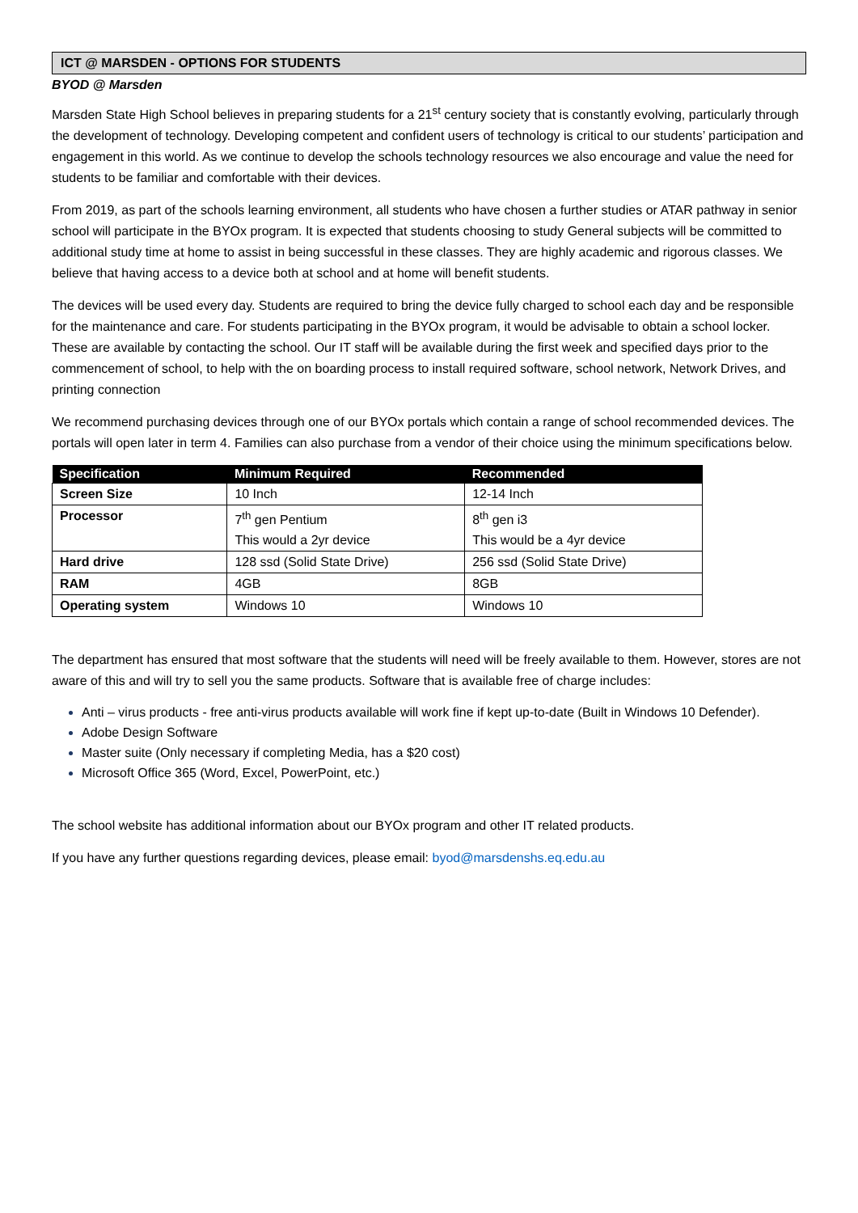ICT @ MARSDEN - OPTIONS FOR STUDENTS
BYOD @ Marsden
Marsden State High School believes in preparing students for a 21<sup>st</sup> century society that is constantly evolving, particularly through the development of technology. Developing competent and confident users of technology is critical to our students’ participation and engagement in this world. As we continue to develop the schools technology resources we also encourage and value the need for students to be familiar and comfortable with their devices.
From 2019, as part of the schools learning environment, all students who have chosen a further studies or ATAR pathway in senior school will participate in the BYOx program. It is expected that students choosing to study General subjects will be committed to additional study time at home to assist in being successful in these classes. They are highly academic and rigorous classes. We believe that having access to a device both at school and at home will benefit students.
The devices will be used every day. Students are required to bring the device fully charged to school each day and be responsible for the maintenance and care. For students participating in the BYOx program, it would be advisable to obtain a school locker. These are available by contacting the school. Our IT staff will be available during the first week and specified days prior to the commencement of school, to help with the on boarding process to install required software, school network, Network Drives, and printing connection
We recommend purchasing devices through one of our BYOx portals which contain a range of school recommended devices. The portals will open later in term 4. Families can also purchase from a vendor of their choice using the minimum specifications below.
| Specification | Minimum Required | Recommended |
| --- | --- | --- |
| Screen Size | 10 Inch | 12-14 Inch |
| Processor | 7<sup>th</sup> gen Pentium This would a 2yr device | 8<sup>th</sup> gen i3 This would be a 4yr device |
| Hard drive | 128 ssd (Solid State Drive) | 256 ssd (Solid State Drive) |
| RAM | 4GB | 8GB |
| Operating system | Windows 10 | Windows 10 |
The department has ensured that most software that the students will need will be freely available to them. However, stores are not aware of this and will try to sell you the same products. Software that is available free of charge includes:
Anti – virus products - free anti-virus products available will work fine if kept up-to-date (Built in Windows 10 Defender).
Adobe Design Software
Master suite (Only necessary if completing Media, has a $20 cost)
Microsoft Office 365 (Word, Excel, PowerPoint, etc.)
The school website has additional information about our BYOx program and other IT related products.
If you have any further questions regarding devices, please email: byod@marsdenshs.eq.edu.au